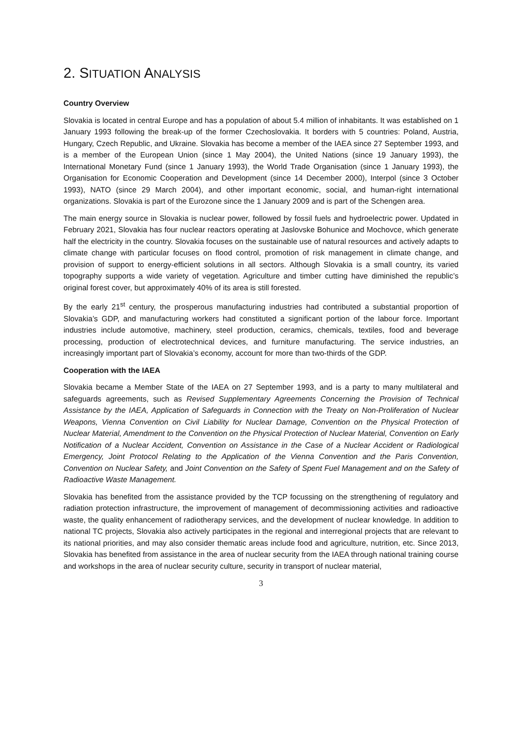2. SITUATION ANALYSIS
Country Overview
Slovakia is located in central Europe and has a population of about 5.4 million of inhabitants. It was established on 1 January 1993 following the break-up of the former Czechoslovakia. It borders with 5 countries: Poland, Austria, Hungary, Czech Republic, and Ukraine. Slovakia has become a member of the IAEA since 27 September 1993, and is a member of the European Union (since 1 May 2004), the United Nations (since 19 January 1993), the International Monetary Fund (since 1 January 1993), the World Trade Organisation (since 1 January 1993), the Organisation for Economic Cooperation and Development (since 14 December 2000), Interpol (since 3 October 1993), NATO (since 29 March 2004), and other important economic, social, and human-right international organizations. Slovakia is part of the Eurozone since the 1 January 2009 and is part of the Schengen area.
The main energy source in Slovakia is nuclear power, followed by fossil fuels and hydroelectric power. Updated in February 2021, Slovakia has four nuclear reactors operating at Jaslovske Bohunice and Mochovce, which generate half the electricity in the country. Slovakia focuses on the sustainable use of natural resources and actively adapts to climate change with particular focuses on flood control, promotion of risk management in climate change, and provision of support to energy-efficient solutions in all sectors. Although Slovakia is a small country, its varied topography supports a wide variety of vegetation. Agriculture and timber cutting have diminished the republic’s original forest cover, but approximately 40% of its area is still forested.
By the early 21<sup>st</sup> century, the prosperous manufacturing industries had contributed a substantial proportion of Slovakia’s GDP, and manufacturing workers had constituted a significant portion of the labour force. Important industries include automotive, machinery, steel production, ceramics, chemicals, textiles, food and beverage processing, production of electrotechnical devices, and furniture manufacturing. The service industries, an increasingly important part of Slovakia’s economy, account for more than two-thirds of the GDP.
Cooperation with the IAEA
Slovakia became a Member State of the IAEA on 27 September 1993, and is a party to many multilateral and safeguards agreements, such as Revised Supplementary Agreements Concerning the Provision of Technical Assistance by the IAEA, Application of Safeguards in Connection with the Treaty on Non-Proliferation of Nuclear Weapons, Vienna Convention on Civil Liability for Nuclear Damage, Convention on the Physical Protection of Nuclear Material, Amendment to the Convention on the Physical Protection of Nuclear Material, Convention on Early Notification of a Nuclear Accident, Convention on Assistance in the Case of a Nuclear Accident or Radiological Emergency, Joint Protocol Relating to the Application of the Vienna Convention and the Paris Convention, Convention on Nuclear Safety, and Joint Convention on the Safety of Spent Fuel Management and on the Safety of Radioactive Waste Management.
Slovakia has benefited from the assistance provided by the TCP focussing on the strengthening of regulatory and radiation protection infrastructure, the improvement of management of decommissioning activities and radioactive waste, the quality enhancement of radiotherapy services, and the development of nuclear knowledge. In addition to national TC projects, Slovakia also actively participates in the regional and interregional projects that are relevant to its national priorities, and may also consider thematic areas include food and agriculture, nutrition, etc. Since 2013, Slovakia has benefited from assistance in the area of nuclear security from the IAEA through national training course and workshops in the area of nuclear security culture, security in transport of nuclear material,
3